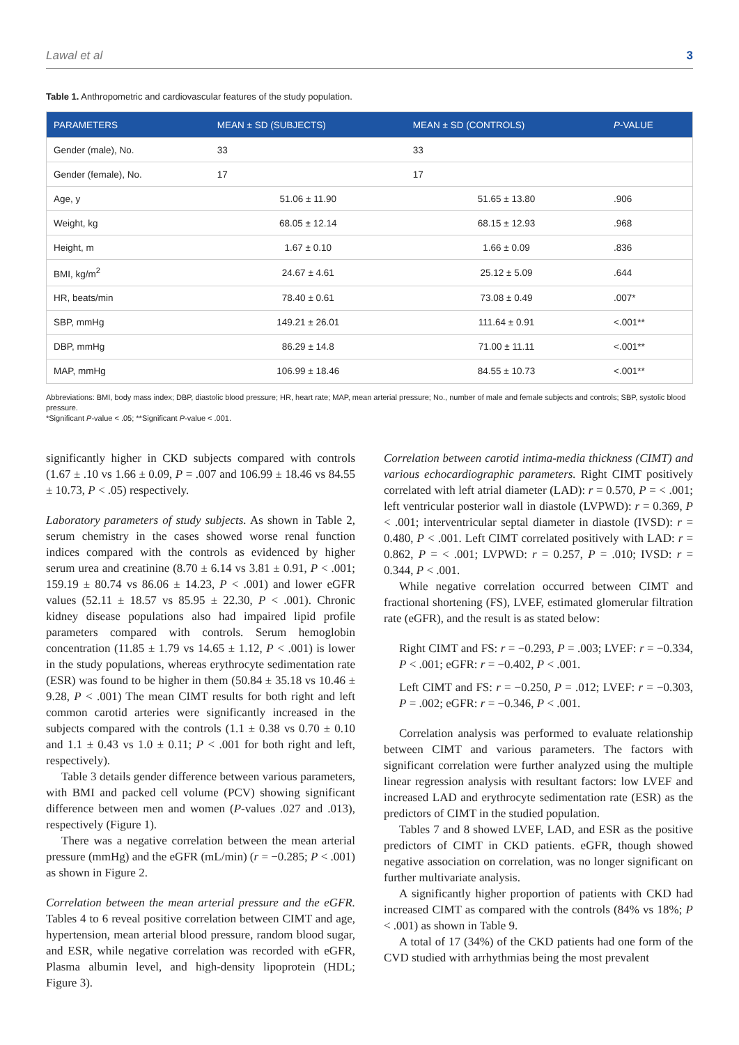Lawal et al 3
Table 1. Anthropometric and cardiovascular features of the study population.
| PARAMETERS | MEAN ± SD (SUBJECTS) | MEAN ± SD (CONTROLS) | P -VALUE |
| --- | --- | --- | --- |
| Gender (male), No. | 33 | 33 | |
| Gender (female), No. | 17 | 17 | |
| Age, y | 51.06 ± 11.90 | 51.65 ± 13.80 | .906 |
| Weight, kg | 68.05 ± 12.14 | 68.15 ± 12.93 | .968 |
| Height, m | 1.67 ± 0.10 | 1.66 ± 0.09 | .836 |
| BMI, kg/m<sup>2</sup> | 24.67 ± 4.61 | 25.12 ± 5.09 | .644 |
| HR, beats/min | 78.40 ± 0.61 | 73.08 ± 0.49 | .007* |
| SBP, mmHg | 149.21 ± 26.01 | 111.64 ± 0.91 | <.001** |
| DBP, mmHg | 86.29 ± 14.8 | 71.00 ± 11.11 | <.001** |
| MAP, mmHg | 106.99 ± 18.46 | 84.55 ± 10.73 | <.001** |
Abbreviations: BMI, body mass index; DBP, diastolic blood pressure; HR, heart rate; MAP, mean arterial pressure; No., number of male and female subjects and controls; SBP, systolic blood pressure.
*Significant P-value < .05; **Significant P-value < .001.
significantly higher in CKD subjects compared with controls (1.67 ± .10 vs 1.66 ± 0.09, P = .007 and 106.99 ± 18.46 vs 84.55 ± 10.73, P < .05) respectively.
Laboratory parameters of study subjects. As shown in Table 2, serum chemistry in the cases showed worse renal function indices compared with the controls as evidenced by higher serum urea and creatinine (8.70 ± 6.14 vs 3.81 ± 0.91, P < .001; 159.19 ± 80.74 vs 86.06 ± 14.23, P < .001) and lower eGFR values (52.11 ± 18.57 vs 85.95 ± 22.30, P < .001). Chronic kidney disease populations also had impaired lipid profile parameters compared with controls. Serum hemoglobin concentration (11.85 ± 1.79 vs 14.65 ± 1.12, P < .001) is lower in the study populations, whereas erythrocyte sedimentation rate (ESR) was found to be higher in them (50.84 ± 35.18 vs 10.46 ± 9.28, P < .001) The mean CIMT results for both right and left common carotid arteries were significantly increased in the subjects compared with the controls (1.1 ± 0.38 vs 0.70 ± 0.10 and 1.1 ± 0.43 vs 1.0 ± 0.11; P < .001 for both right and left, respectively).
Table 3 details gender difference between various parameters, with BMI and packed cell volume (PCV) showing significant difference between men and women (P-values .027 and .013), respectively (Figure 1).
There was a negative correlation between the mean arterial pressure (mmHg) and the eGFR (mL/min) (r = −0.285; P < .001) as shown in Figure 2.
Correlation between the mean arterial pressure and the eGFR. Tables 4 to 6 reveal positive correlation between CIMT and age, hypertension, mean arterial blood pressure, random blood sugar, and ESR, while negative correlation was recorded with eGFR, Plasma albumin level, and high-density lipoprotein (HDL; Figure 3).
Correlation between carotid intima-media thickness (CIMT) and various echocardiographic parameters. Right CIMT positively correlated with left atrial diameter (LAD): r = 0.570, P = < .001; left ventricular posterior wall in diastole (LVPWD): r = 0.369, P < .001; interventricular septal diameter in diastole (IVSD): r = 0.480, P < .001. Left CIMT correlated positively with LAD: r = 0.862, P = < .001; LVPWD: r = 0.257, P = .010; IVSD: r = 0.344, P < .001.
While negative correlation occurred between CIMT and fractional shortening (FS), LVEF, estimated glomerular filtration rate (eGFR), and the result is as stated below:
Right CIMT and FS: r = −0.293, P = .003; LVEF: r = −0.334, P < .001; eGFR: r = −0.402, P < .001.
Left CIMT and FS: r = −0.250, P = .012; LVEF: r = −0.303, P = .002; eGFR: r = −0.346, P < .001.
Correlation analysis was performed to evaluate relationship between CIMT and various parameters. The factors with significant correlation were further analyzed using the multiple linear regression analysis with resultant factors: low LVEF and increased LAD and erythrocyte sedimentation rate (ESR) as the predictors of CIMT in the studied population.
Tables 7 and 8 showed LVEF, LAD, and ESR as the positive predictors of CIMT in CKD patients. eGFR, though showed negative association on correlation, was no longer significant on further multivariate analysis.
A significantly higher proportion of patients with CKD had increased CIMT as compared with the controls (84% vs 18%; P < .001) as shown in Table 9.
A total of 17 (34%) of the CKD patients had one form of the CVD studied with arrhythmias being the most prevalent